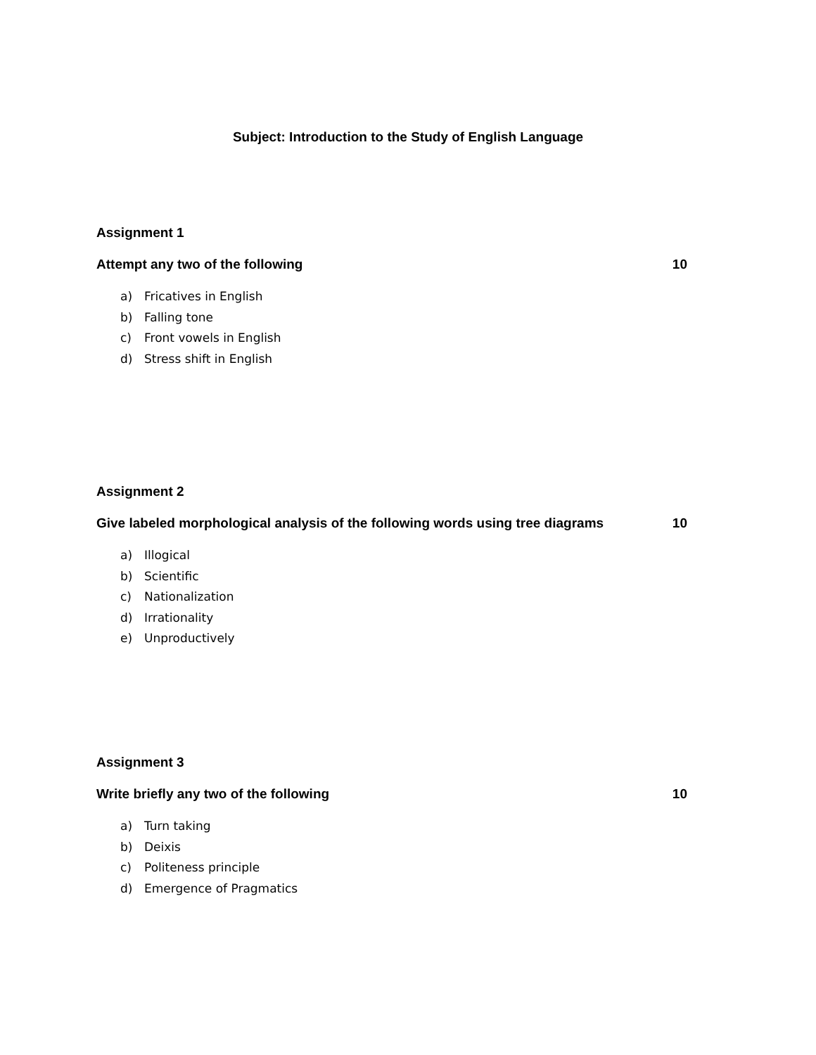Subject: Introduction to the Study of English Language
Assignment 1
Attempt any two of the following 10
a) Fricatives in English
b) Falling tone
c) Front vowels in English
d) Stress shift in English
Assignment 2
Give labeled morphological analysis of the following words using tree diagrams 10
a) Illogical
b) Scientific
c) Nationalization
d) Irrationality
e) Unproductively
Assignment 3
Write briefly any two of the following 10
a) Turn taking
b) Deixis
c) Politeness principle
d) Emergence of Pragmatics